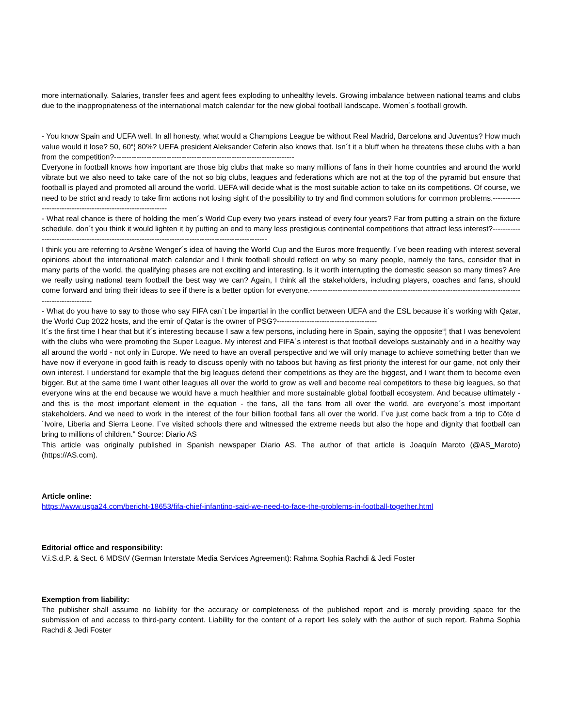more internationally. Salaries, transfer fees and agent fees exploding to unhealthy levels. Growing imbalance between national teams and clubs due to the inappropriateness of the international match calendar for the new global football landscape. Women´s football growth.
- You know Spain and UEFA well. In all honesty, what would a Champions League be without Real Madrid, Barcelona and Juventus? How much value would it lose? 50, 60“¦ 80%? UEFA president Aleksander Ceferin also knows that. Isn´t it a bluff when he threatens these clubs with a ban from the competition?------------------------------------------------------------------------
Everyone in football knows how important are those big clubs that make so many millions of fans in their home countries and around the world vibrate but we also need to take care of the not so big clubs, leagues and federations which are not at the top of the pyramid but ensure that football is played and promoted all around the world. UEFA will decide what is the most suitable action to take on its competitions. Of course, we need to be strict and ready to take firm actions not losing sight of the possibility to try and find common solutions for common problems.-------------------------------------------------------------
- What real chance is there of holding the men´s World Cup every two years instead of every four years? Far from putting a strain on the fixture schedule, don´t you think it would lighten it by putting an end to many less prestigious continental competitions that attract less interest?-----------------------------------------------------------------------------------------------------
I think you are referring to Arsène Wenger´s idea of having the World Cup and the Euros more frequently. I´ve been reading with interest several opinions about the international match calendar and I think football should reflect on why so many people, namely the fans, consider that in many parts of the world, the qualifying phases are not exciting and interesting. Is it worth interrupting the domestic season so many times? Are we really using national team football the best way we can? Again, I think all the stakeholders, including players, coaches and fans, should come forward and bring their ideas to see if there is a better option for everyone.--------------------------------------------------------------------------------------------------------
- What do you have to say to those who say FIFA can´t be impartial in the conflict between UEFA and the ESL because it´s working with Qatar, the World Cup 2022 hosts, and the emir of Qatar is the owner of PSG?----------------------------------------
It´s the first time I hear that but it´s interesting because I saw a few persons, including here in Spain, saying the opposite“¦ that I was benevolent with the clubs who were promoting the Super League. My interest and FIFA´s interest is that football develops sustainably and in a healthy way all around the world - not only in Europe. We need to have an overall perspective and we will only manage to achieve something better than we have now if everyone in good faith is ready to discuss openly with no taboos but having as first priority the interest for our game, not only their own interest. I understand for example that the big leagues defend their competitions as they are the biggest, and I want them to become even bigger. But at the same time I want other leagues all over the world to grow as well and become real competitors to these big leagues, so that everyone wins at the end because we would have a much healthier and more sustainable global football ecosystem. And because ultimately - and this is the most important element in the equation - the fans, all the fans from all over the world, are everyone´s most important stakeholders. And we need to work in the interest of the four billion football fans all over the world. I´ve just come back from a trip to Côte d´Ivoire, Liberia and Sierra Leone. I´ve visited schools there and witnessed the extreme needs but also the hope and dignity that football can bring to millions of children." Source: Diario AS
This article was originally published in Spanish newspaper Diario AS. The author of that article is Joaquín Maroto (@AS_Maroto) (https://AS.com).
Article online:
https://www.uspa24.com/bericht-18653/fifa-chief-infantino-said-we-need-to-face-the-problems-in-football-together.html
Editorial office and responsibility:
V.i.S.d.P. & Sect. 6 MDStV (German Interstate Media Services Agreement): Rahma Sophia Rachdi & Jedi Foster
Exemption from liability:
The publisher shall assume no liability for the accuracy or completeness of the published report and is merely providing space for the submission of and access to third-party content. Liability for the content of a report lies solely with the author of such report. Rahma Sophia Rachdi & Jedi Foster